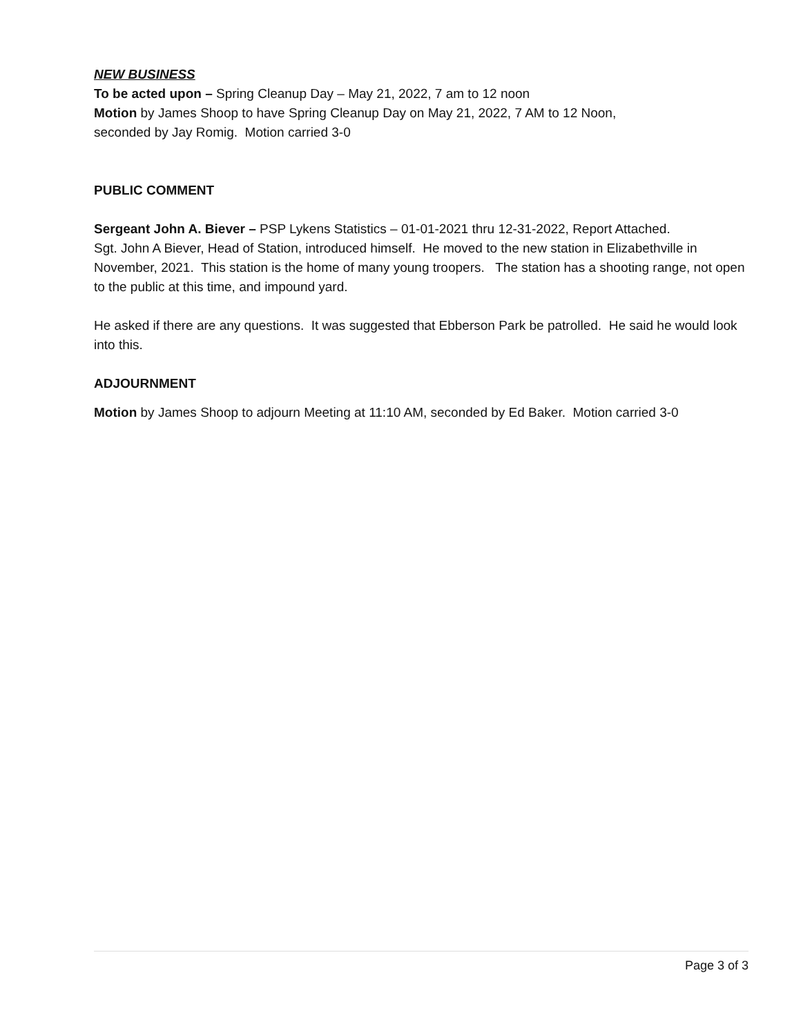NEW BUSINESS
To be acted upon – Spring Cleanup Day – May 21, 2022, 7 am to 12 noon
Motion by James Shoop to have Spring Cleanup Day on May 21, 2022, 7 AM to 12 Noon,
seconded by Jay Romig. Motion carried 3-0
PUBLIC COMMENT
Sergeant John A. Biever – PSP Lykens Statistics – 01-01-2021 thru 12-31-2022, Report Attached.
Sgt. John A Biever, Head of Station, introduced himself. He moved to the new station in Elizabethville in November, 2021. This station is the home of many young troopers. The station has a shooting range, not open to the public at this time, and impound yard.
He asked if there are any questions. It was suggested that Ebberson Park be patrolled. He said he would look into this.
ADJOURNMENT
Motion by James Shoop to adjourn Meeting at 11:10 AM, seconded by Ed Baker. Motion carried 3-0
Page 3 of 3